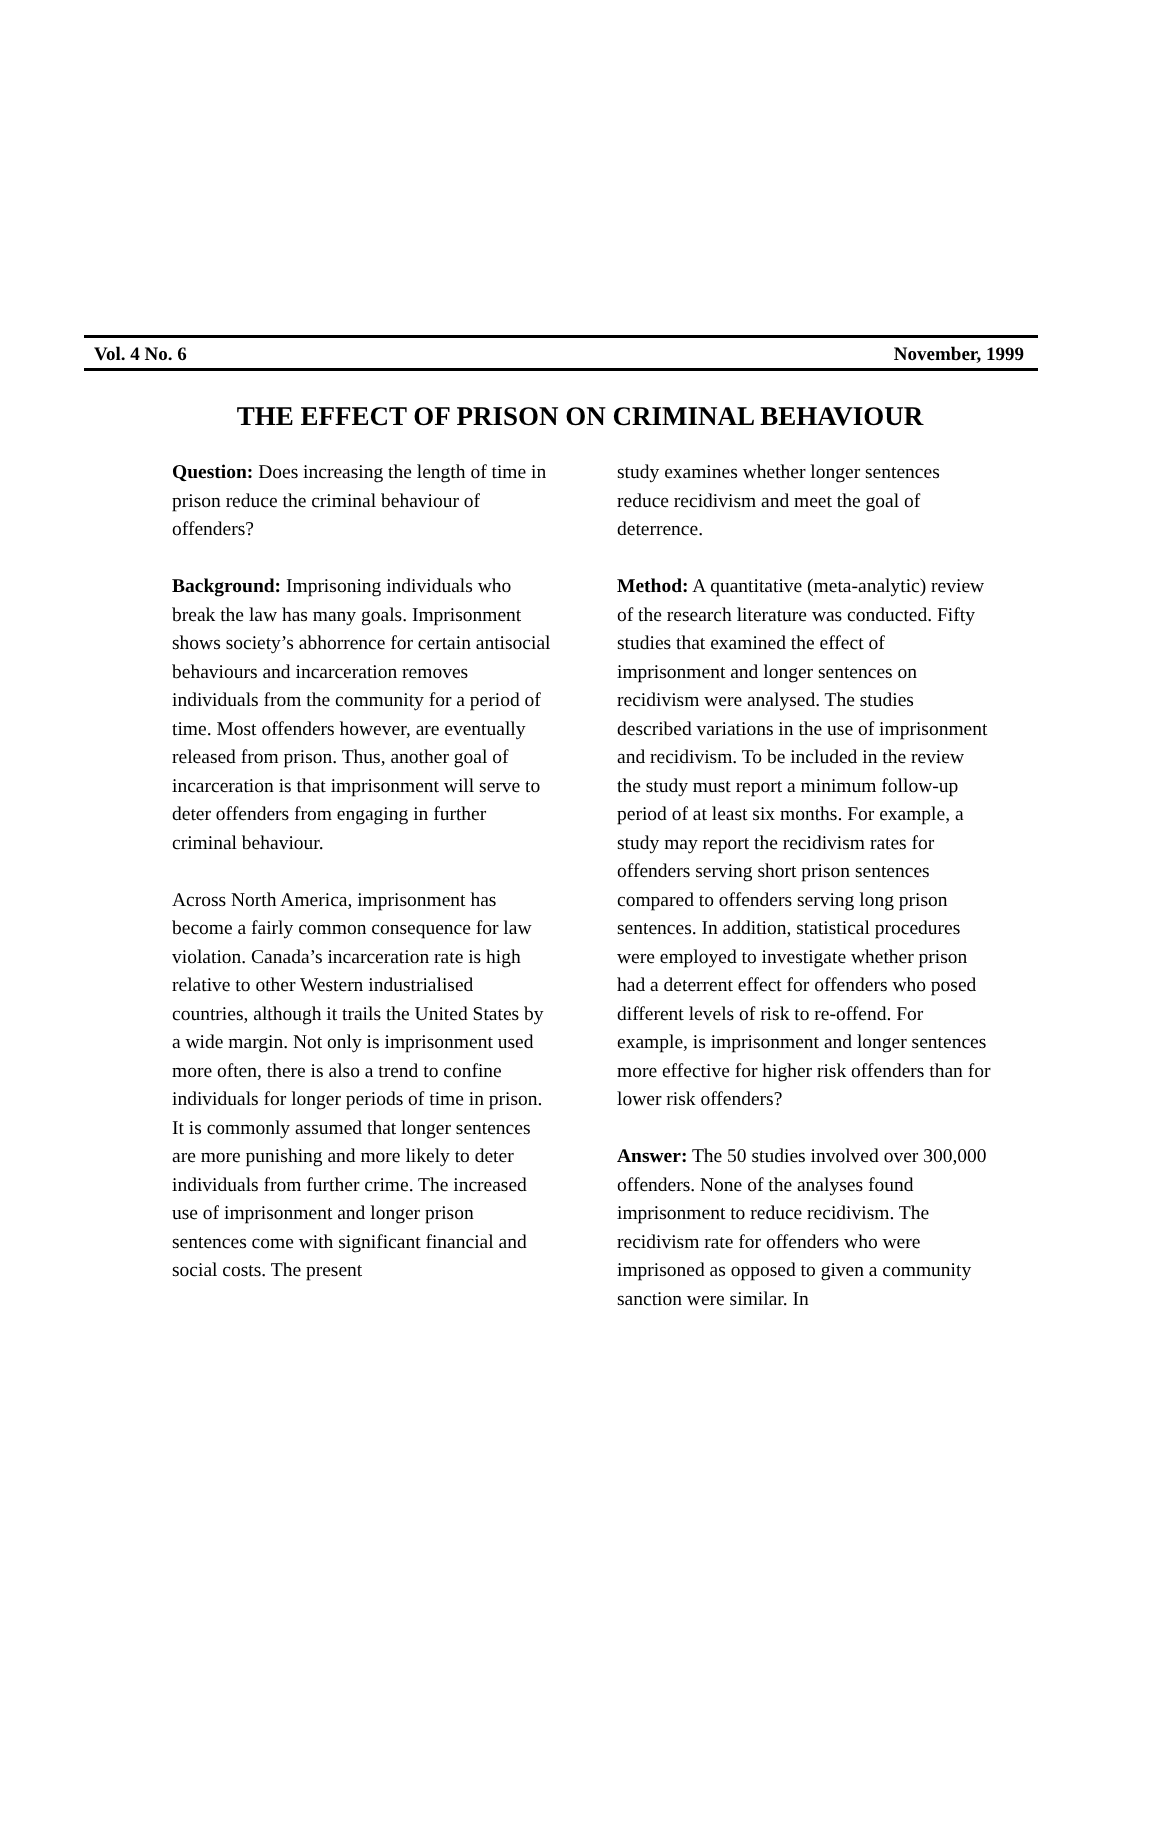Vol. 4 No. 6 November, 1999
THE EFFECT OF PRISON ON CRIMINAL BEHAVIOUR
Question: Does increasing the length of time in prison reduce the criminal behaviour of offenders?
Background: Imprisoning individuals who break the law has many goals. Imprisonment shows society’s abhorrence for certain antisocial behaviours and incarceration removes individuals from the community for a period of time. Most offenders however, are eventually released from prison. Thus, another goal of incarceration is that imprisonment will serve to deter offenders from engaging in further criminal behaviour.
Across North America, imprisonment has become a fairly common consequence for law violation. Canada’s incarceration rate is high relative to other Western industrialised countries, although it trails the United States by a wide margin. Not only is imprisonment used more often, there is also a trend to confine individuals for longer periods of time in prison. It is commonly assumed that longer sentences are more punishing and more likely to deter individuals from further crime. The increased use of imprisonment and longer prison sentences come with significant financial and social costs. The present
study examines whether longer sentences reduce recidivism and meet the goal of deterrence.
Method: A quantitative (meta-analytic) review of the research literature was conducted. Fifty studies that examined the effect of imprisonment and longer sentences on recidivism were analysed. The studies described variations in the use of imprisonment and recidivism. To be included in the review the study must report a minimum follow-up period of at least six months. For example, a study may report the recidivism rates for offenders serving short prison sentences compared to offenders serving long prison sentences. In addition, statistical procedures were employed to investigate whether prison had a deterrent effect for offenders who posed different levels of risk to re-offend. For example, is imprisonment and longer sentences more effective for higher risk offenders than for lower risk offenders?
Answer: The 50 studies involved over 300,000 offenders. None of the analyses found imprisonment to reduce recidivism. The recidivism rate for offenders who were imprisoned as opposed to given a community sanction were similar. In